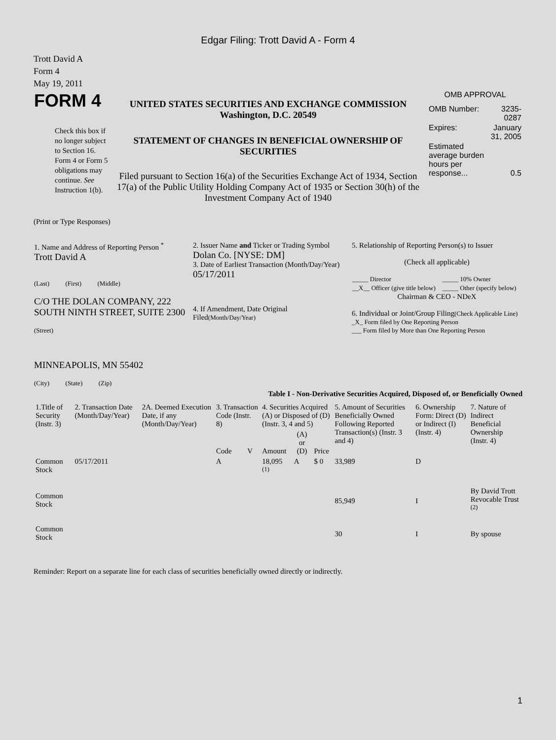Edgar Filing: Trott David A - Form 4
Trott David A
Form 4
May 19, 2011
| FORM 4 Check this box if no longer subject to Section 16. Form 4 or Form 5 obligations may continue. See Instruction 1(b). | UNITED STATES SECURITIES AND EXCHANGE COMMISSION Washington, D.C. 20549 STATEMENT OF CHANGES IN BENEFICIAL OWNERSHIP OF SECURITIES Filed pursuant to Section 16(a) of the Securities Exchange Act of 1934, Section 17(a) of the Public Utility Holding Company Act of 1935 or Section 30(h) of the Investment Company Act of 1940 | OMB APPROVAL / OMB Number: / 3235-0287 / / Expires: / January 31, 2005 / / Estimated average burden hours per response... / 0.5 / |
(Print or Type Responses)
| 1. Name and Address of Reporting Person <sup>*</sup> Trott David A (Last) (First) (Middle) C/O THE DOLAN COMPANY, 222 SOUTH NINTH STREET, SUITE 2300 (Street) MINNEAPOLIS, MN 55402 (City) (State) (Zip) | 2. Issuer Name and Ticker or Trading Symbol Dolan Co. [NYSE: DM] 3. Date of Earliest Transaction (Month/Day/Year) 05/17/2011 4. If Amendment, Date Original Filed (Month/Day/Year) | 5. Relationship of Reporting Person(s) to Issuer (Check all applicable) / _____ Director / _____ 10% Owner / / __X__ Officer (give title below) / _____ Other (specify below) / Chairman & CEO - NDeX 6. Individual or Joint/Group Filing (Check Applicable Line) _X_ Form filed by One Reporting Person ___ Form filed by More than One Reporting Person |
Table I - Non-Derivative Securities Acquired, Disposed of, or Beneficially Owned
| 1.Title of Security (Instr. 3) | 2. Transaction Date (Month/Day/Year) | 2A. Deemed Execution Date, if any (Month/Day/Year) | 3. Transaction Code (Instr. 8) | | 4. Securities Acquired (A) or Disposed of (D) (Instr. 3, 4 and 5) | | | 5. Amount of Securities Beneficially Owned Following Reported Transaction(s) (Instr. 3 and 4) | 6. Ownership Form: Direct (D) or Indirect (I) (Instr. 4) | 7. Nature of Indirect Beneficial Ownership (Instr. 4) |
| | | | Code | V | Amount | (A) or (D) | Price | | | |
| Common Stock | 05/17/2011 | | A | | 18,095 <sup>(1)</sup> | A | $ 0 | 33,989 | D | |
| Common Stock | | | | | | | | 85,949 | I | By David Trott Revocable Trust <sup>(2)</sup> |
| Common Stock | | | | | | | | 30 | I | By spouse |
Reminder: Report on a separate line for each class of securities beneficially owned directly or indirectly.
1